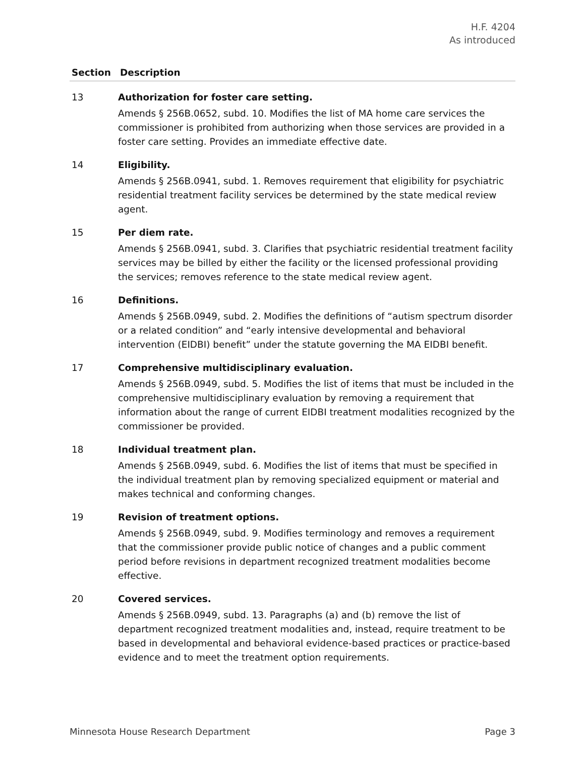H.F. 4204
As introduced
| Section | Description |
| --- | --- |
| 13 | Authorization for foster care setting. Amends § 256B.0652, subd. 10. Modifies the list of MA home care services the commissioner is prohibited from authorizing when those services are provided in a foster care setting. Provides an immediate effective date. |
| 14 | Eligibility. Amends § 256B.0941, subd. 1. Removes requirement that eligibility for psychiatric residential treatment facility services be determined by the state medical review agent. |
| 15 | Per diem rate. Amends § 256B.0941, subd. 3. Clarifies that psychiatric residential treatment facility services may be billed by either the facility or the licensed professional providing the services; removes reference to the state medical review agent. |
| 16 | Definitions. Amends § 256B.0949, subd. 2. Modifies the definitions of “autism spectrum disorder or a related condition” and “early intensive developmental and behavioral intervention (EIDBI) benefit” under the statute governing the MA EIDBI benefit. |
| 17 | Comprehensive multidisciplinary evaluation. Amends § 256B.0949, subd. 5. Modifies the list of items that must be included in the comprehensive multidisciplinary evaluation by removing a requirement that information about the range of current EIDBI treatment modalities recognized by the commissioner be provided. |
| 18 | Individual treatment plan. Amends § 256B.0949, subd. 6. Modifies the list of items that must be specified in the individual treatment plan by removing specialized equipment or material and makes technical and conforming changes. |
| 19 | Revision of treatment options. Amends § 256B.0949, subd. 9. Modifies terminology and removes a requirement that the commissioner provide public notice of changes and a public comment period before revisions in department recognized treatment modalities become effective. |
| 20 | Covered services. Amends § 256B.0949, subd. 13. Paragraphs (a) and (b) remove the list of department recognized treatment modalities and, instead, require treatment to be based in developmental and behavioral evidence-based practices or practice-based evidence and to meet the treatment option requirements. |
Minnesota House Research Department Page 3